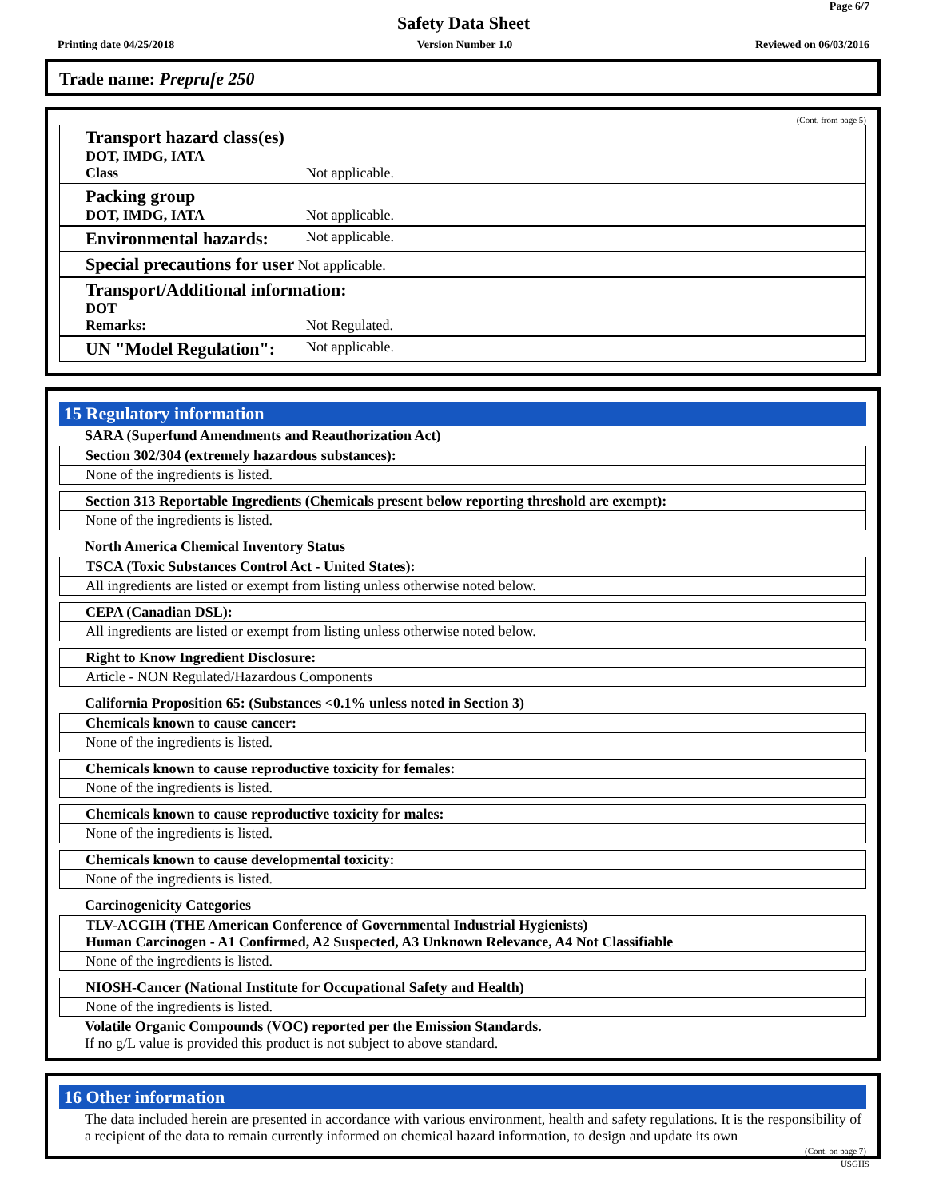Page 6/7
Safety Data Sheet
Printing date 04/25/2018 Version Number 1.0 Reviewed on 06/03/2016
Trade name: Preprufe 250
(Cont. from page 5)
Transport hazard class(es)
DOT, IMDG, IATA
Class Not applicable.
Packing group
DOT, IMDG, IATA Not applicable.
Environmental hazards: Not applicable.
Special precautions for user Not applicable.
Transport/Additional information:
DOT
Remarks: Not Regulated.
UN "Model Regulation": Not applicable.
15 Regulatory information
SARA (Superfund Amendments and Reauthorization Act)
Section 302/304 (extremely hazardous substances):
None of the ingredients is listed.
Section 313 Reportable Ingredients (Chemicals present below reporting threshold are exempt):
None of the ingredients is listed.
North America Chemical Inventory Status
TSCA (Toxic Substances Control Act - United States):
All ingredients are listed or exempt from listing unless otherwise noted below.
CEPA (Canadian DSL):
All ingredients are listed or exempt from listing unless otherwise noted below.
Right to Know Ingredient Disclosure:
Article - NON Regulated/Hazardous Components
California Proposition 65: (Substances <0.1% unless noted in Section 3)
Chemicals known to cause cancer:
None of the ingredients is listed.
Chemicals known to cause reproductive toxicity for females:
None of the ingredients is listed.
Chemicals known to cause reproductive toxicity for males:
None of the ingredients is listed.
Chemicals known to cause developmental toxicity:
None of the ingredients is listed.
Carcinogenicity Categories
TLV-ACGIH (THE American Conference of Governmental Industrial Hygienists)
Human Carcinogen - A1 Confirmed, A2 Suspected, A3 Unknown Relevance, A4 Not Classifiable
None of the ingredients is listed.
NIOSH-Cancer (National Institute for Occupational Safety and Health)
None of the ingredients is listed.
Volatile Organic Compounds (VOC) reported per the Emission Standards.
If no g/L value is provided this product is not subject to above standard.
16 Other information
The data included herein are presented in accordance with various environment, health and safety regulations. It is the responsibility of a recipient of the data to remain currently informed on chemical hazard information, to design and update its own
(Cont. on page 7)
USGHS